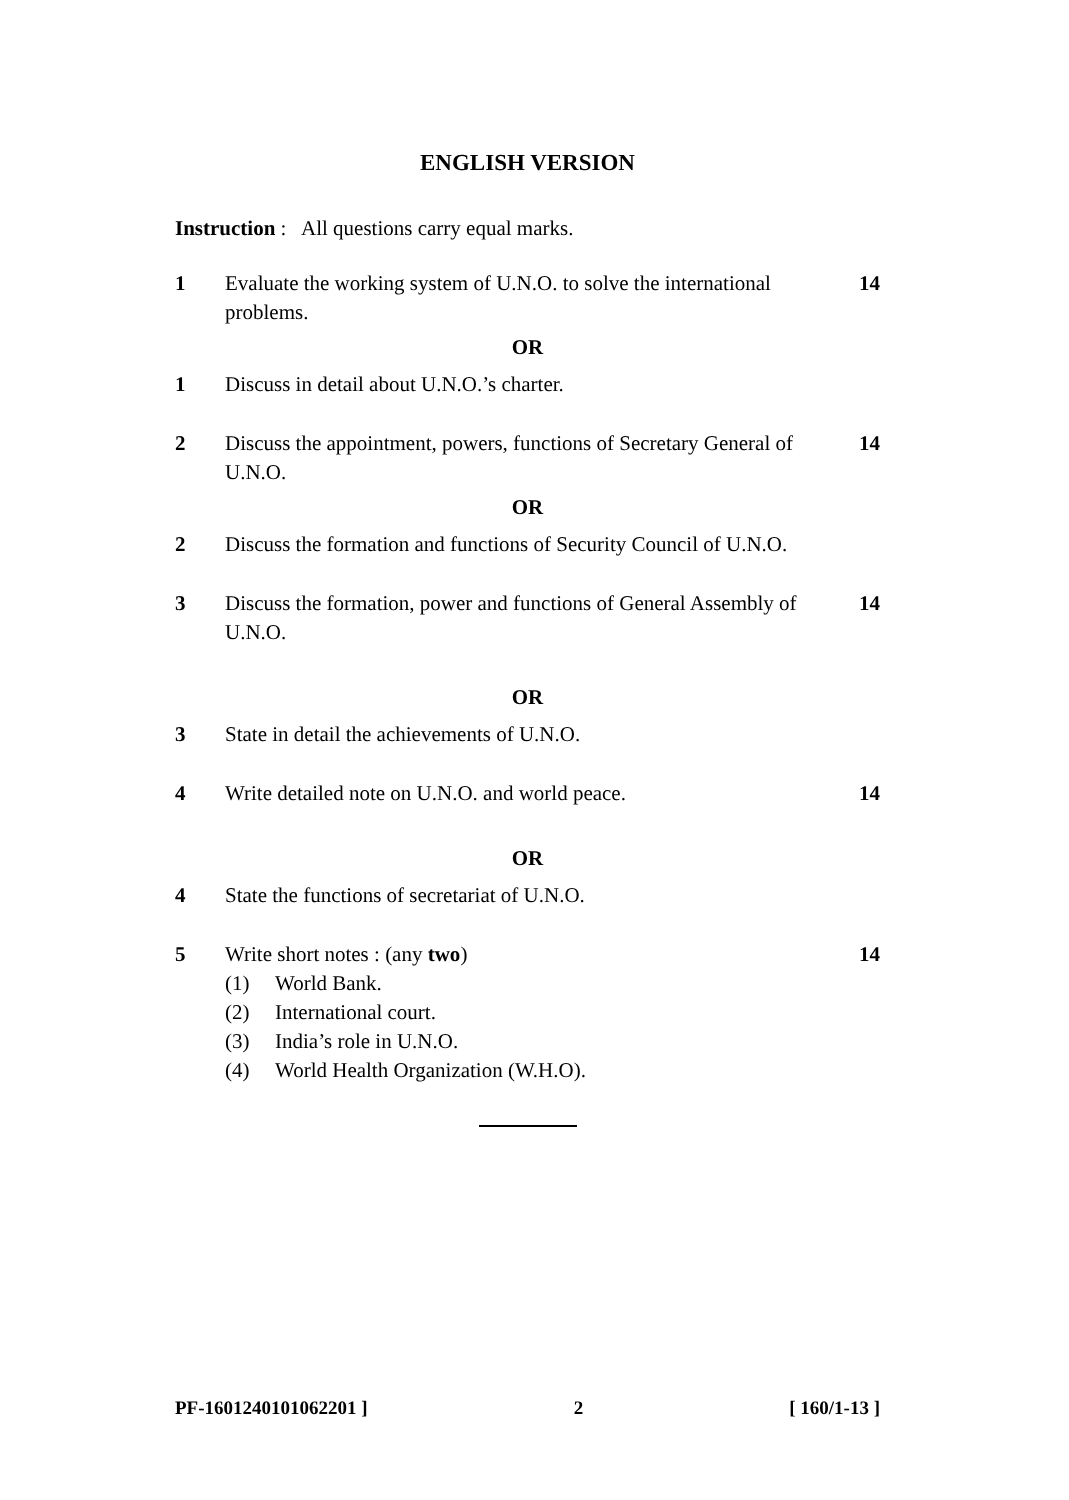ENGLISH VERSION
Instruction : All questions carry equal marks.
1 Evaluate the working system of U.N.O. to solve the international problems.
14
OR
1 Discuss in detail about U.N.O.’s charter.
2 Discuss the appointment, powers, functions of Secretary General of U.N.O.
14
OR
2 Discuss the formation and functions of Security Council of U.N.O.
3 Discuss the formation, power and functions of General Assembly of U.N.O.
14
OR
3 State in detail the achievements of U.N.O.
4 Write detailed note on U.N.O. and world peace. 14
OR
4 State the functions of secretariat of U.N.O.
5 Write short notes : (any two)
(1) World Bank.
(2) International court.
(3) India’s role in U.N.O.
(4) World Health Organization (W.H.O).
14
PF-1601240101062201 ] 2 [ 160/1-13 ]